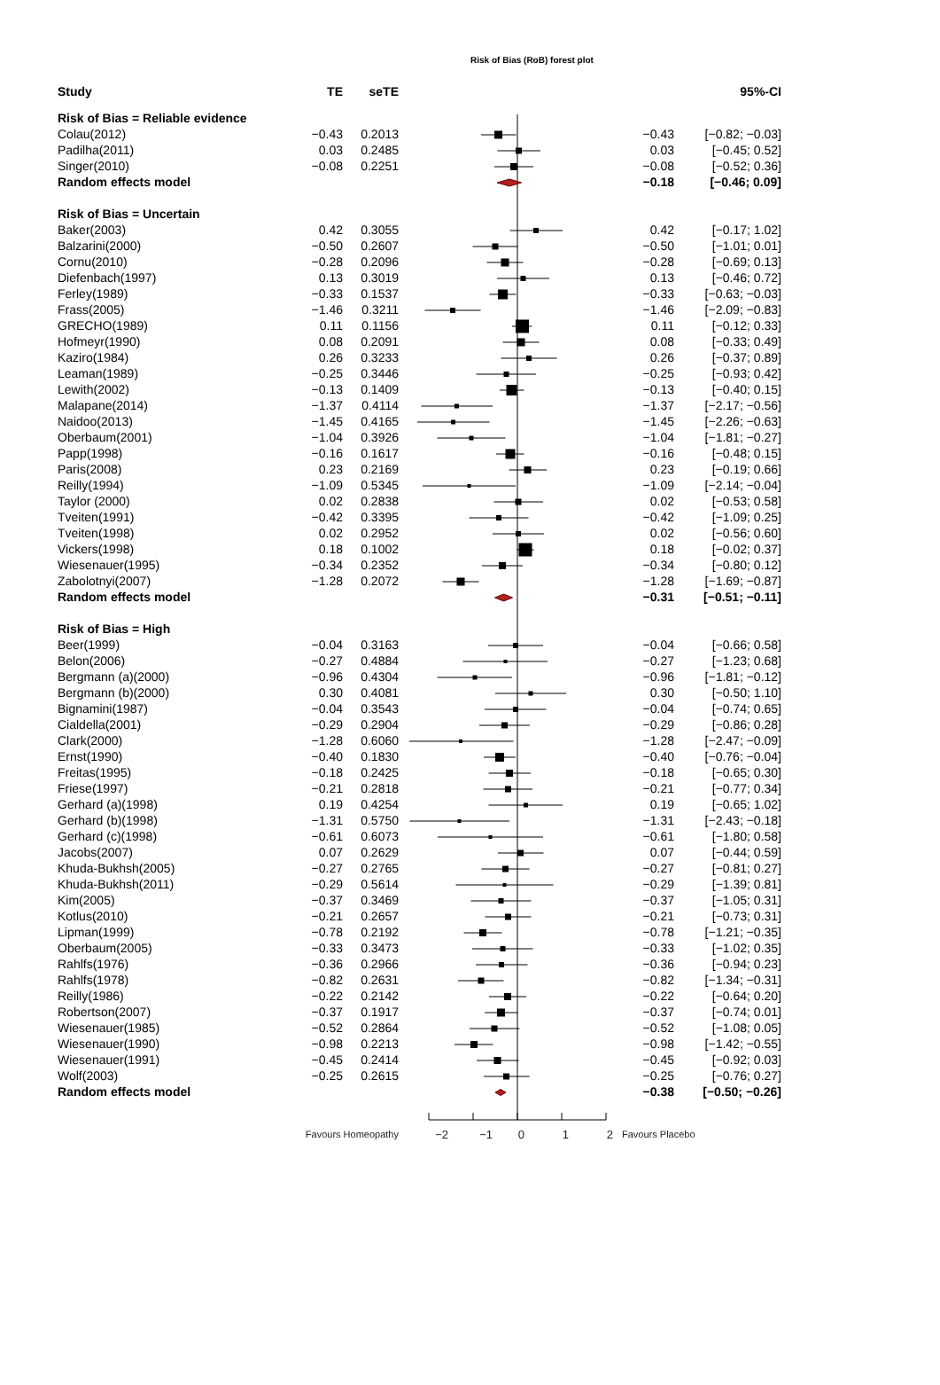Risk of Bias (RoB) forest plot
| Study | TE | seTE | | | 95%-CI |
| --- | --- | --- | --- | --- | --- |
| Risk of Bias = Reliable evidence | | | | | |
| Colau(2012) | −0.43 | 0.2013 | | −0.43 | [−0.82; −0.03] |
| Padilha(2011) | 0.03 | 0.2485 | | 0.03 | [−0.45; 0.52] |
| Singer(2010) | −0.08 | 0.2251 | | −0.08 | [−0.52; 0.36] |
| Random effects model | | | | −0.18 | [−0.46; 0.09] |
| Risk of Bias = Uncertain | | | | | |
| Baker(2003) | 0.42 | 0.3055 | | 0.42 | [−0.17; 1.02] |
| Balzarini(2000) | −0.50 | 0.2607 | | −0.50 | [−1.01; 0.01] |
| Cornu(2010) | −0.28 | 0.2096 | | −0.28 | [−0.69; 0.13] |
| Diefenbach(1997) | 0.13 | 0.3019 | | 0.13 | [−0.46; 0.72] |
| Ferley(1989) | −0.33 | 0.1537 | | −0.33 | [−0.63; −0.03] |
| Frass(2005) | −1.46 | 0.3211 | | −1.46 | [−2.09; −0.83] |
| GRECHO(1989) | 0.11 | 0.1156 | | 0.11 | [−0.12; 0.33] |
| Hofmeyr(1990) | 0.08 | 0.2091 | | 0.08 | [−0.33; 0.49] |
| Kaziro(1984) | 0.26 | 0.3233 | | 0.26 | [−0.37; 0.89] |
| Leaman(1989) | −0.25 | 0.3446 | | −0.25 | [−0.93; 0.42] |
| Lewith(2002) | −0.13 | 0.1409 | | −0.13 | [−0.40; 0.15] |
| Malapane(2014) | −1.37 | 0.4114 | | −1.37 | [−2.17; −0.56] |
| Naidoo(2013) | −1.45 | 0.4165 | | −1.45 | [−2.26; −0.63] |
| Oberbaum(2001) | −1.04 | 0.3926 | | −1.04 | [−1.81; −0.27] |
| Papp(1998) | −0.16 | 0.1617 | | −0.16 | [−0.48; 0.15] |
| Paris(2008) | 0.23 | 0.2169 | | 0.23 | [−0.19; 0.66] |
| Reilly(1994) | −1.09 | 0.5345 | | −1.09 | [−2.14; −0.04] |
| Taylor (2000) | 0.02 | 0.2838 | | 0.02 | [−0.53; 0.58] |
| Tveiten(1991) | −0.42 | 0.3395 | | −0.42 | [−1.09; 0.25] |
| Tveiten(1998) | 0.02 | 0.2952 | | 0.02 | [−0.56; 0.60] |
| Vickers(1998) | 0.18 | 0.1002 | | 0.18 | [−0.02; 0.37] |
| Wiesenauer(1995) | −0.34 | 0.2352 | | −0.34 | [−0.80; 0.12] |
| Zabolotnyi(2007) | −1.28 | 0.2072 | | −1.28 | [−1.69; −0.87] |
| Random effects model | | | | −0.31 | [−0.51; −0.11] |
| Risk of Bias = High | | | | | |
| Beer(1999) | −0.04 | 0.3163 | | −0.04 | [−0.66; 0.58] |
| Belon(2006) | −0.27 | 0.4884 | | −0.27 | [−1.23; 0.68] |
| Bergmann (a)(2000) | −0.96 | 0.4304 | | −0.96 | [−1.81; −0.12] |
| Bergmann (b)(2000) | 0.30 | 0.4081 | | 0.30 | [−0.50; 1.10] |
| Bignamini(1987) | −0.04 | 0.3543 | | −0.04 | [−0.74; 0.65] |
| Cialdella(2001) | −0.29 | 0.2904 | | −0.29 | [−0.86; 0.28] |
| Clark(2000) | −1.28 | 0.6060 | | −1.28 | [−2.47; −0.09] |
| Ernst(1990) | −0.40 | 0.1830 | | −0.40 | [−0.76; −0.04] |
| Freitas(1995) | −0.18 | 0.2425 | | −0.18 | [−0.65; 0.30] |
| Friese(1997) | −0.21 | 0.2818 | | −0.21 | [−0.77; 0.34] |
| Gerhard (a)(1998) | 0.19 | 0.4254 | | 0.19 | [−0.65; 1.02] |
| Gerhard (b)(1998) | −1.31 | 0.5750 | | −1.31 | [−2.43; −0.18] |
| Gerhard (c)(1998) | −0.61 | 0.6073 | | −0.61 | [−1.80; 0.58] |
| Jacobs(2007) | 0.07 | 0.2629 | | 0.07 | [−0.44; 0.59] |
| Khuda-Bukhsh(2005) | −0.27 | 0.2765 | | −0.27 | [−0.81; 0.27] |
| Khuda-Bukhsh(2011) | −0.29 | 0.5614 | | −0.29 | [−1.39; 0.81] |
| Kim(2005) | −0.37 | 0.3469 | | −0.37 | [−1.05; 0.31] |
| Kotlus(2010) | −0.21 | 0.2657 | | −0.21 | [−0.73; 0.31] |
| Lipman(1999) | −0.78 | 0.2192 | | −0.78 | [−1.21; −0.35] |
| Oberbaum(2005) | −0.33 | 0.3473 | | −0.33 | [−1.02; 0.35] |
| Rahlfs(1976) | −0.36 | 0.2966 | | −0.36 | [−0.94; 0.23] |
| Rahlfs(1978) | −0.82 | 0.2631 | | −0.82 | [−1.34; −0.31] |
| Reilly(1986) | −0.22 | 0.2142 | | −0.22 | [−0.64; 0.20] |
| Robertson(2007) | −0.37 | 0.1917 | | −0.37 | [−0.74; 0.01] |
| Wiesenauer(1985) | −0.52 | 0.2864 | | −0.52 | [−1.08; 0.05] |
| Wiesenauer(1990) | −0.98 | 0.2213 | | −0.98 | [−1.42; −0.55] |
| Wiesenauer(1991) | −0.45 | 0.2414 | | −0.45 | [−0.92; 0.03] |
| Wolf(2003) | −0.25 | 0.2615 | | −0.25 | [−0.76; 0.27] |
| Random effects model | | | | −0.38 | [−0.50; −0.26] |
| | Favours Homeopathy | | −2 −1 0 1 2 | Favours Placebo | |